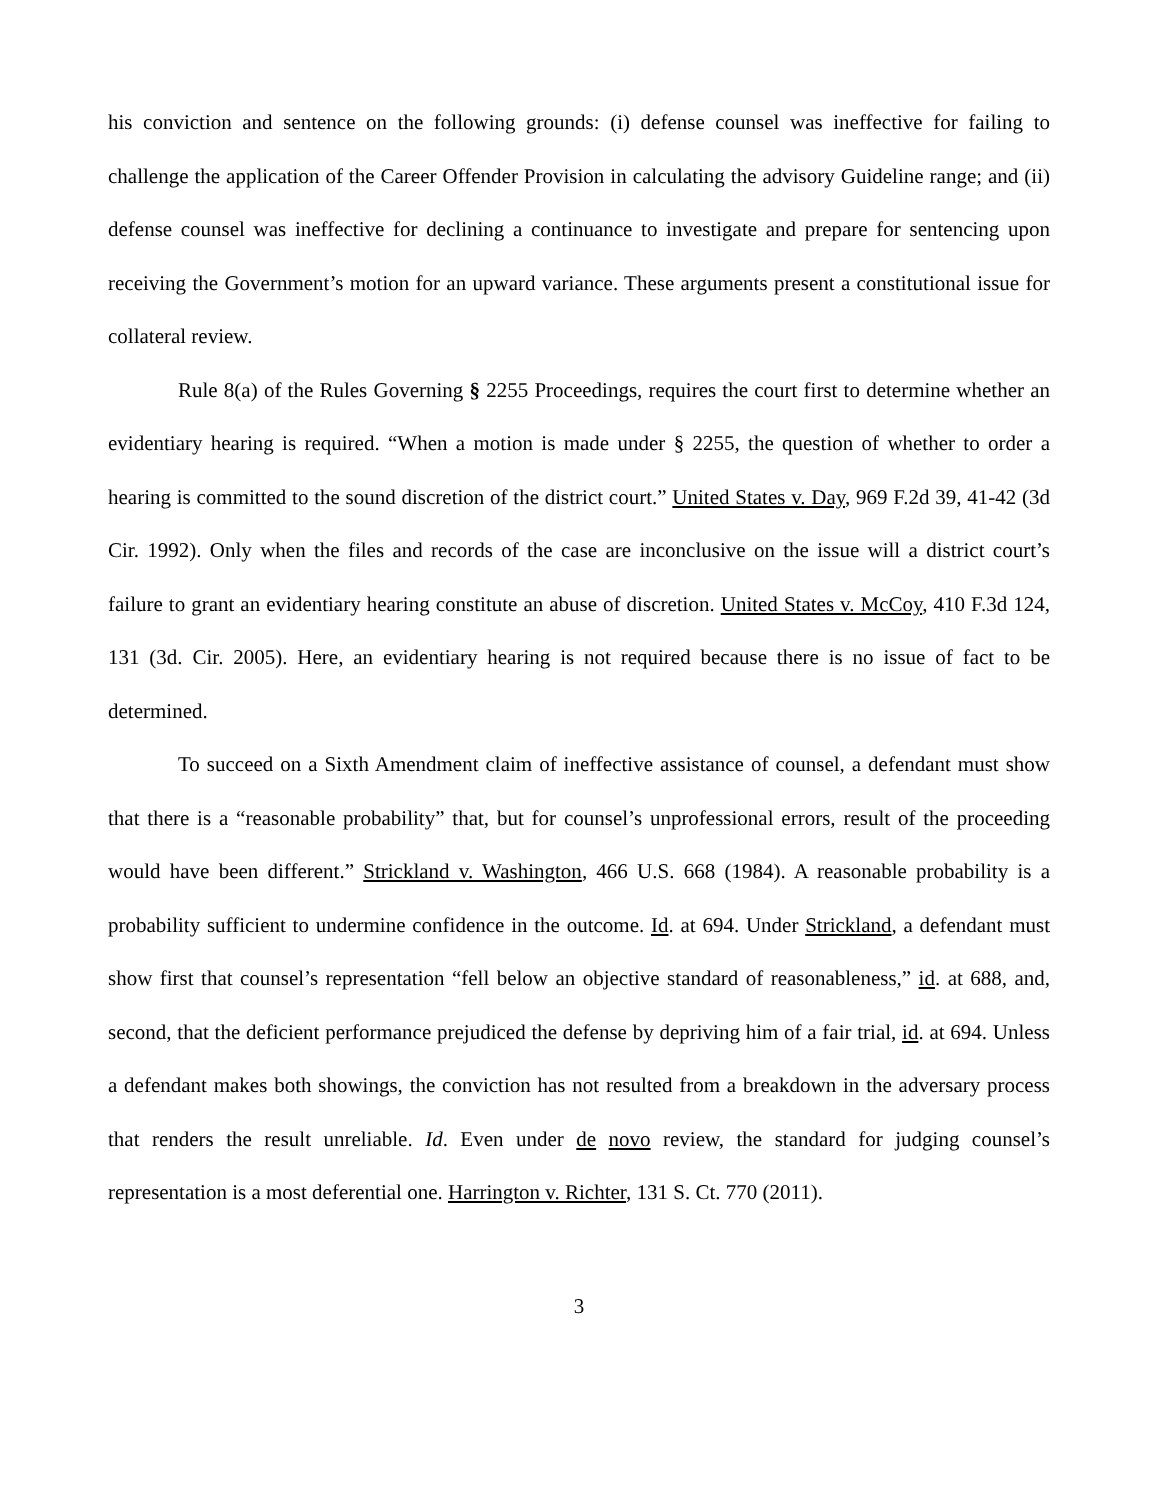his conviction and sentence on the following grounds: (i) defense counsel was ineffective for failing to challenge the application of the Career Offender Provision in calculating the advisory Guideline range; and (ii) defense counsel was ineffective for declining a continuance to investigate and prepare for sentencing upon receiving the Government’s motion for an upward variance. These arguments present a constitutional issue for collateral review.
Rule 8(a) of the Rules Governing § 2255 Proceedings, requires the court first to determine whether an evidentiary hearing is required. “When a motion is made under § 2255, the question of whether to order a hearing is committed to the sound discretion of the district court.” United States v. Day, 969 F.2d 39, 41-42 (3d Cir. 1992). Only when the files and records of the case are inconclusive on the issue will a district court’s failure to grant an evidentiary hearing constitute an abuse of discretion. United States v. McCoy, 410 F.3d 124, 131 (3d. Cir. 2005). Here, an evidentiary hearing is not required because there is no issue of fact to be determined.
To succeed on a Sixth Amendment claim of ineffective assistance of counsel, a defendant must show that there is a “reasonable probability” that, but for counsel’s unprofessional errors, result of the proceeding would have been different.” Strickland v. Washington, 466 U.S. 668 (1984). A reasonable probability is a probability sufficient to undermine confidence in the outcome. Id. at 694. Under Strickland, a defendant must show first that counsel’s representation “fell below an objective standard of reasonableness,” id. at 688, and, second, that the deficient performance prejudiced the defense by depriving him of a fair trial, id. at 694. Unless a defendant makes both showings, the conviction has not resulted from a breakdown in the adversary process that renders the result unreliable. Id. Even under de novo review, the standard for judging counsel’s representation is a most deferential one. Harrington v. Richter, 131 S. Ct. 770 (2011).
3